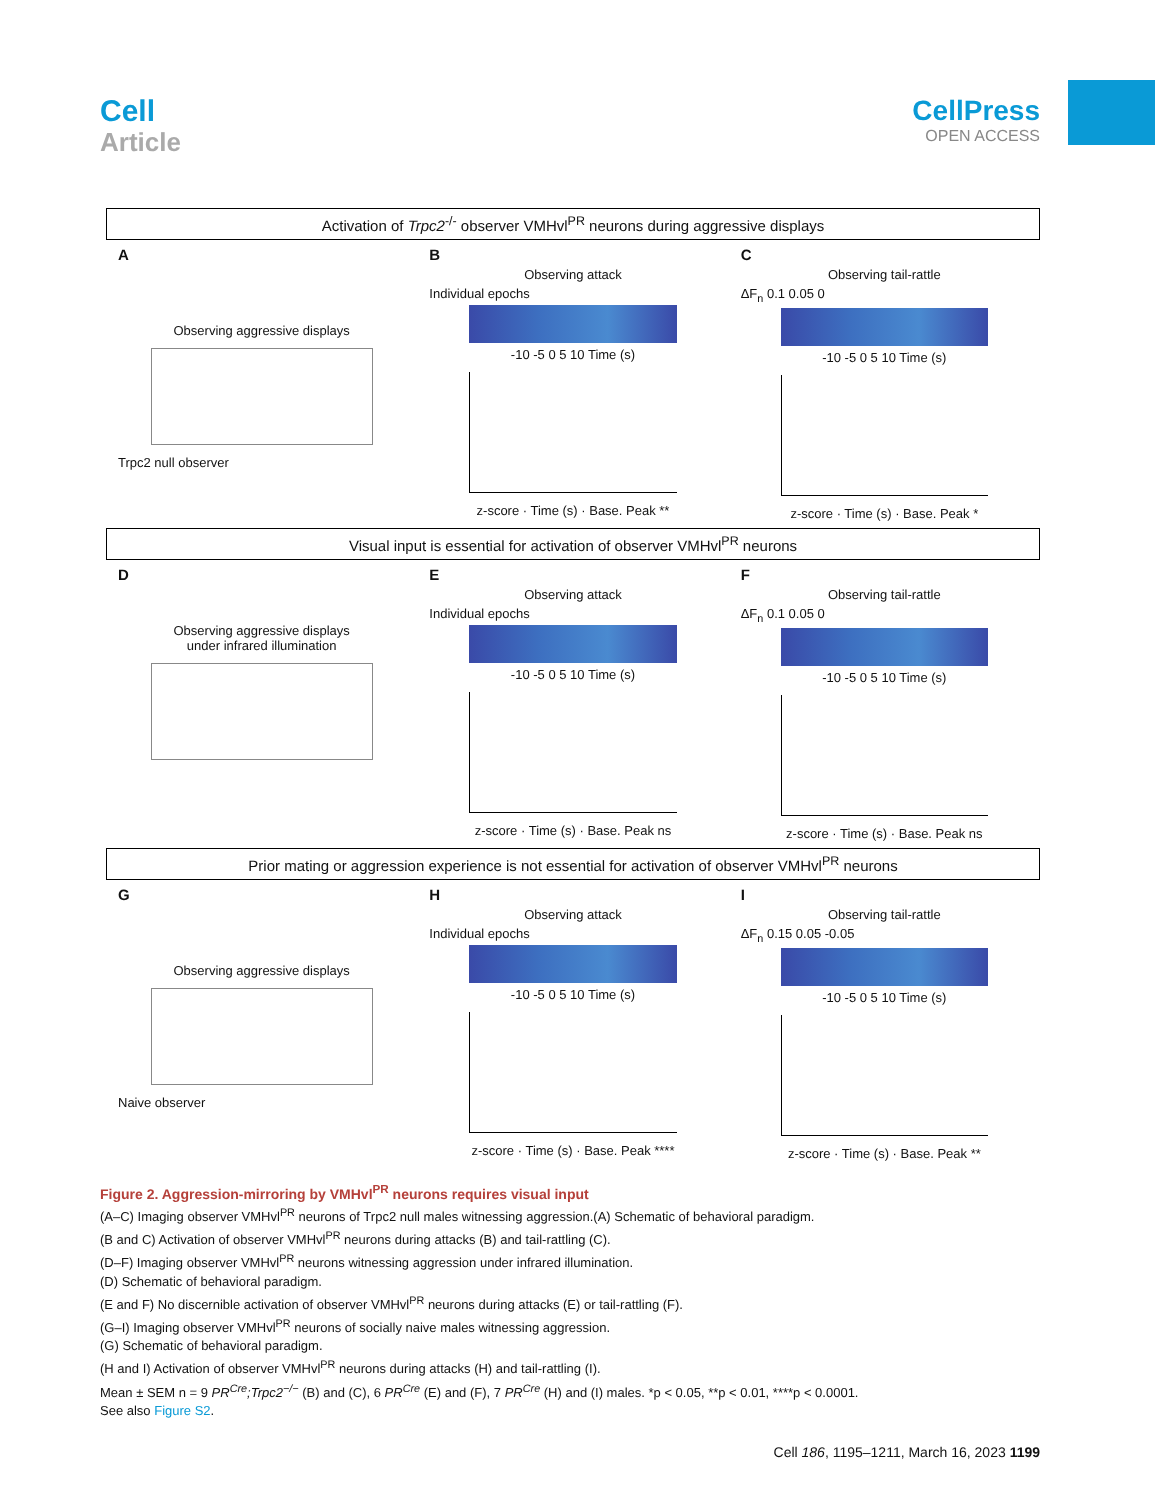Cell
Article
CellPress
OPEN ACCESS
Activation of Trpc2<sup>-/-</sup> observer VMHvl<sup>PR</sup> neurons during aggressive displays
A
Observing aggressive displays
Trpc2 null observer
B
Observing attack
Individual epochs
-10 -5 0 5 10 Time (s)
z-score · Time (s) · Base. Peak **
C
Observing tail-rattle
ΔF<sub>n</sub> 0.1 0.05 0
-10 -5 0 5 10 Time (s)
z-score · Time (s) · Base. Peak *
Visual input is essential for activation of observer VMHvl<sup>PR</sup> neurons
D
Observing aggressive displays
under infrared illumination
E
Observing attack
Individual epochs
-10 -5 0 5 10 Time (s)
z-score · Time (s) · Base. Peak ns
F
Observing tail-rattle
ΔF<sub>n</sub> 0.1 0.05 0
-10 -5 0 5 10 Time (s)
z-score · Time (s) · Base. Peak ns
Prior mating or aggression experience is not essential for activation of observer VMHvl<sup>PR</sup> neurons
G
Observing aggressive displays
Naive observer
H
Observing attack
Individual epochs
-10 -5 0 5 10 Time (s)
z-score · Time (s) · Base. Peak ****
I
Observing tail-rattle
ΔF<sub>n</sub> 0.15 0.05 -0.05
-10 -5 0 5 10 Time (s)
z-score · Time (s) · Base. Peak **
Figure 2. Aggression-mirroring by VMHvl<sup>PR</sup> neurons requires visual input
(A–C) Imaging observer VMHvl<sup>PR</sup> neurons of Trpc2 null males witnessing aggression.(A) Schematic of behavioral paradigm.
(B and C) Activation of observer VMHvl<sup>PR</sup> neurons during attacks (B) and tail-rattling (C).
(D–F) Imaging observer VMHvl<sup>PR</sup> neurons witnessing aggression under infrared illumination.
(D) Schematic of behavioral paradigm.
(E and F) No discernible activation of observer VMHvl<sup>PR</sup> neurons during attacks (E) or tail-rattling (F).
(G–I) Imaging observer VMHvl<sup>PR</sup> neurons of socially naive males witnessing aggression.
(G) Schematic of behavioral paradigm.
(H and I) Activation of observer VMHvl<sup>PR</sup> neurons during attacks (H) and tail-rattling (I).
Mean ± SEM n = 9 PR<sup>Cre</sup>;Trpc2<sup>−/−</sup> (B) and (C), 6 PR<sup>Cre</sup> (E) and (F), 7 PR<sup>Cre</sup> (H) and (I) males. *p < 0.05, **p < 0.01, ****p < 0.0001.
See also Figure S2.
Cell 186, 1195–1211, March 16, 2023 1199